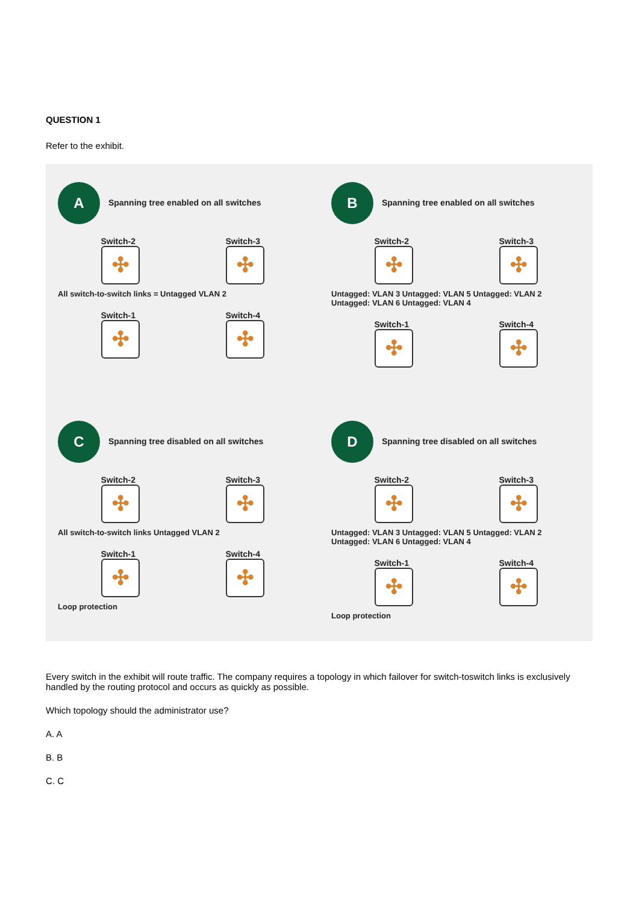QUESTION 1
Refer to the exhibit.
A Spanning tree enabled on all switches
Switch-2
✣
Switch-3
✣
All switch-to-switch links = Untagged VLAN 2
Switch-1
✣
Switch-4
✣
B Spanning tree enabled on all switches
Switch-2
✣
Switch-3
✣
Untagged: VLAN 3 Untagged: VLAN 5 Untagged: VLAN 2 Untagged: VLAN 6 Untagged: VLAN 4
Switch-1
✣
Switch-4
✣
C Spanning tree disabled on all switches
Switch-2
✣
Switch-3
✣
All switch-to-switch links Untagged VLAN 2
Switch-1
✣
Switch-4
✣
Loop protection
D Spanning tree disabled on all switches
Switch-2
✣
Switch-3
✣
Untagged: VLAN 3 Untagged: VLAN 5 Untagged: VLAN 2 Untagged: VLAN 6 Untagged: VLAN 4
Switch-1
✣
Switch-4
✣
Loop protection
Every switch in the exhibit will route traffic. The company requires a topology in which failover for switch-toswitch links is exclusively handled by the routing protocol and occurs as quickly as possible.
Which topology should the administrator use?
A. A
B. B
C. C